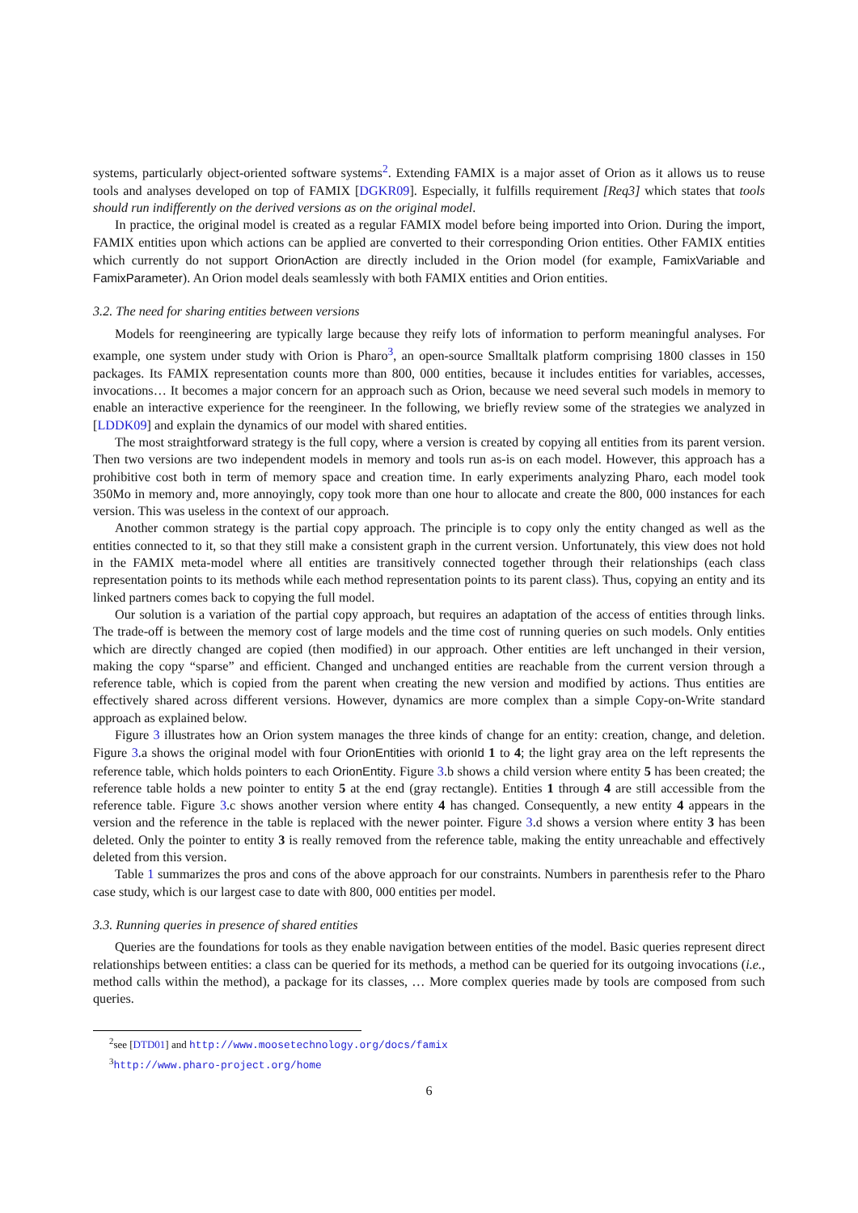systems, particularly object-oriented software systems<sup>2</sup>. Extending FAMIX is a major asset of Orion as it allows us to reuse tools and analyses developed on top of FAMIX [DGKR09]. Especially, it fulfills requirement [Req3] which states that tools should run indifferently on the derived versions as on the original model.
In practice, the original model is created as a regular FAMIX model before being imported into Orion. During the import, FAMIX entities upon which actions can be applied are converted to their corresponding Orion entities. Other FAMIX entities which currently do not support OrionAction are directly included in the Orion model (for example, FamixVariable and FamixParameter). An Orion model deals seamlessly with both FAMIX entities and Orion entities.
3.2. The need for sharing entities between versions
Models for reengineering are typically large because they reify lots of information to perform meaningful analyses. For example, one system under study with Orion is Pharo<sup>3</sup>, an open-source Smalltalk platform comprising 1800 classes in 150 packages. Its FAMIX representation counts more than 800, 000 entities, because it includes entities for variables, accesses, invocations… It becomes a major concern for an approach such as Orion, because we need several such models in memory to enable an interactive experience for the reengineer. In the following, we briefly review some of the strategies we analyzed in [LDDK09] and explain the dynamics of our model with shared entities.
The most straightforward strategy is the full copy, where a version is created by copying all entities from its parent version. Then two versions are two independent models in memory and tools run as-is on each model. However, this approach has a prohibitive cost both in term of memory space and creation time. In early experiments analyzing Pharo, each model took 350Mo in memory and, more annoyingly, copy took more than one hour to allocate and create the 800, 000 instances for each version. This was useless in the context of our approach.
Another common strategy is the partial copy approach. The principle is to copy only the entity changed as well as the entities connected to it, so that they still make a consistent graph in the current version. Unfortunately, this view does not hold in the FAMIX meta-model where all entities are transitively connected together through their relationships (each class representation points to its methods while each method representation points to its parent class). Thus, copying an entity and its linked partners comes back to copying the full model.
Our solution is a variation of the partial copy approach, but requires an adaptation of the access of entities through links. The trade-off is between the memory cost of large models and the time cost of running queries on such models. Only entities which are directly changed are copied (then modified) in our approach. Other entities are left unchanged in their version, making the copy “sparse” and efficient. Changed and unchanged entities are reachable from the current version through a reference table, which is copied from the parent when creating the new version and modified by actions. Thus entities are effectively shared across different versions. However, dynamics are more complex than a simple Copy-on-Write standard approach as explained below.
Figure 3 illustrates how an Orion system manages the three kinds of change for an entity: creation, change, and deletion. Figure 3.a shows the original model with four OrionEntities with orionId 1 to 4; the light gray area on the left represents the reference table, which holds pointers to each OrionEntity. Figure 3.b shows a child version where entity 5 has been created; the reference table holds a new pointer to entity 5 at the end (gray rectangle). Entities 1 through 4 are still accessible from the reference table. Figure 3.c shows another version where entity 4 has changed. Consequently, a new entity 4 appears in the version and the reference in the table is replaced with the newer pointer. Figure 3.d shows a version where entity 3 has been deleted. Only the pointer to entity 3 is really removed from the reference table, making the entity unreachable and effectively deleted from this version.
Table 1 summarizes the pros and cons of the above approach for our constraints. Numbers in parenthesis refer to the Pharo case study, which is our largest case to date with 800, 000 entities per model.
3.3. Running queries in presence of shared entities
Queries are the foundations for tools as they enable navigation between entities of the model. Basic queries represent direct relationships between entities: a class can be queried for its methods, a method can be queried for its outgoing invocations (i.e., method calls within the method), a package for its classes, … More complex queries made by tools are composed from such queries.
<sup>2</sup> see [DTD01] and http://www.moosetechnology.org/docs/famix
<sup>3</sup> http://www.pharo-project.org/home
6